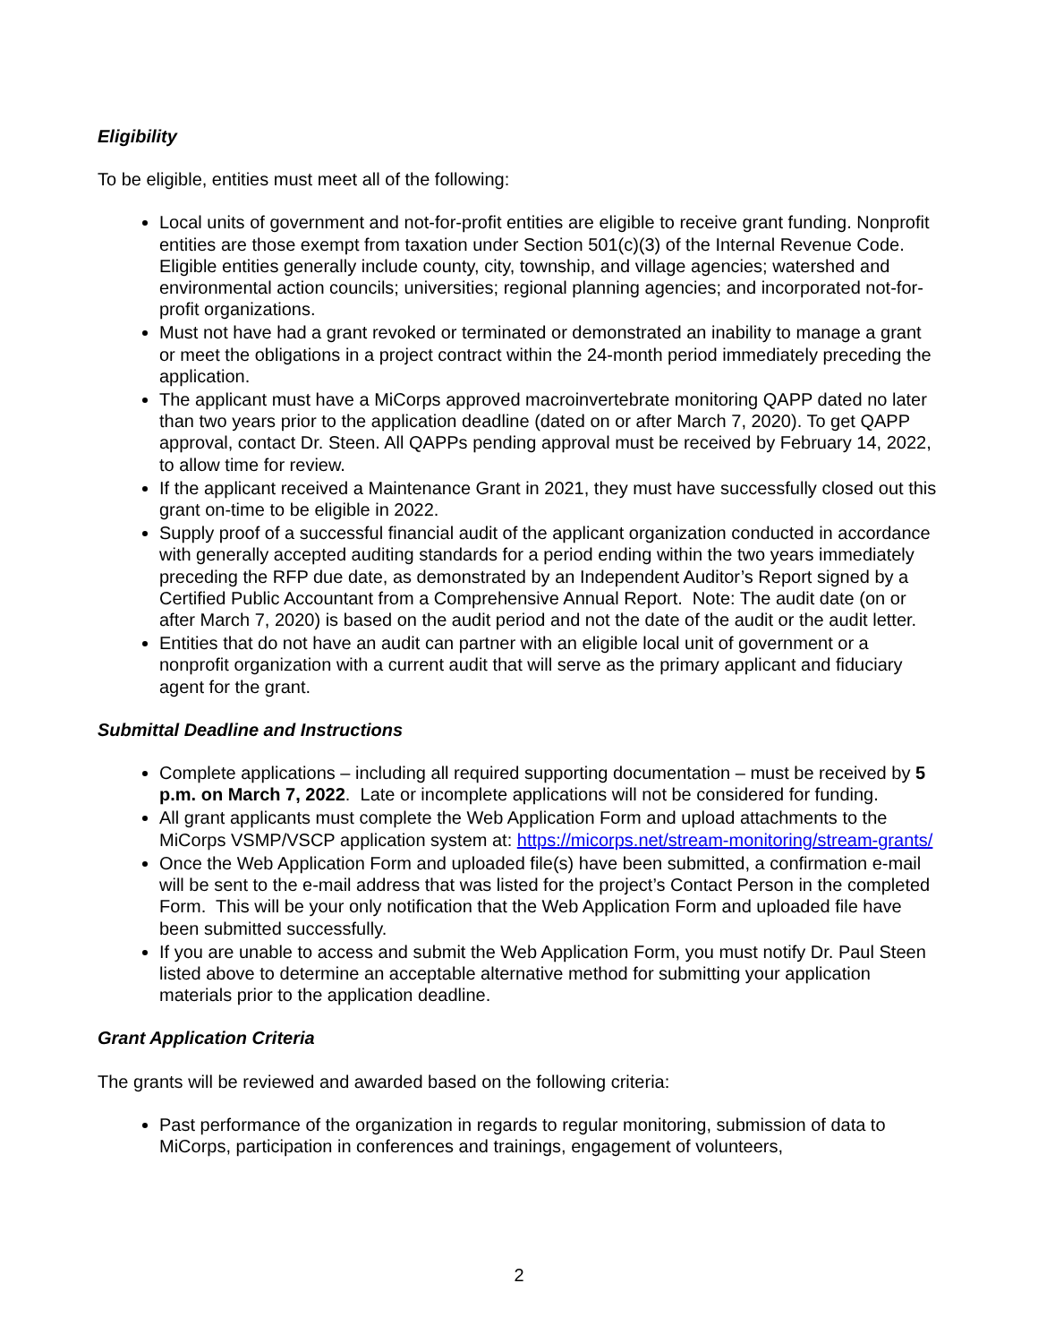Eligibility
To be eligible, entities must meet all of the following:
Local units of government and not-for-profit entities are eligible to receive grant funding. Nonprofit entities are those exempt from taxation under Section 501(c)(3) of the Internal Revenue Code. Eligible entities generally include county, city, township, and village agencies; watershed and environmental action councils; universities; regional planning agencies; and incorporated not-for-profit organizations.
Must not have had a grant revoked or terminated or demonstrated an inability to manage a grant or meet the obligations in a project contract within the 24-month period immediately preceding the application.
The applicant must have a MiCorps approved macroinvertebrate monitoring QAPP dated no later than two years prior to the application deadline (dated on or after March 7, 2020). To get QAPP approval, contact Dr. Steen. All QAPPs pending approval must be received by February 14, 2022, to allow time for review.
If the applicant received a Maintenance Grant in 2021, they must have successfully closed out this grant on-time to be eligible in 2022.
Supply proof of a successful financial audit of the applicant organization conducted in accordance with generally accepted auditing standards for a period ending within the two years immediately preceding the RFP due date, as demonstrated by an Independent Auditor’s Report signed by a Certified Public Accountant from a Comprehensive Annual Report. Note: The audit date (on or after March 7, 2020) is based on the audit period and not the date of the audit or the audit letter.
Entities that do not have an audit can partner with an eligible local unit of government or a nonprofit organization with a current audit that will serve as the primary applicant and fiduciary agent for the grant.
Submittal Deadline and Instructions
Complete applications – including all required supporting documentation – must be received by 5 p.m. on March 7, 2022. Late or incomplete applications will not be considered for funding.
All grant applicants must complete the Web Application Form and upload attachments to the MiCorps VSMP/VSCP application system at: https://micorps.net/stream-monitoring/stream-grants/
Once the Web Application Form and uploaded file(s) have been submitted, a confirmation e-mail will be sent to the e-mail address that was listed for the project’s Contact Person in the completed Form. This will be your only notification that the Web Application Form and uploaded file have been submitted successfully.
If you are unable to access and submit the Web Application Form, you must notify Dr. Paul Steen listed above to determine an acceptable alternative method for submitting your application materials prior to the application deadline.
Grant Application Criteria
The grants will be reviewed and awarded based on the following criteria:
Past performance of the organization in regards to regular monitoring, submission of data to MiCorps, participation in conferences and trainings, engagement of volunteers,
2